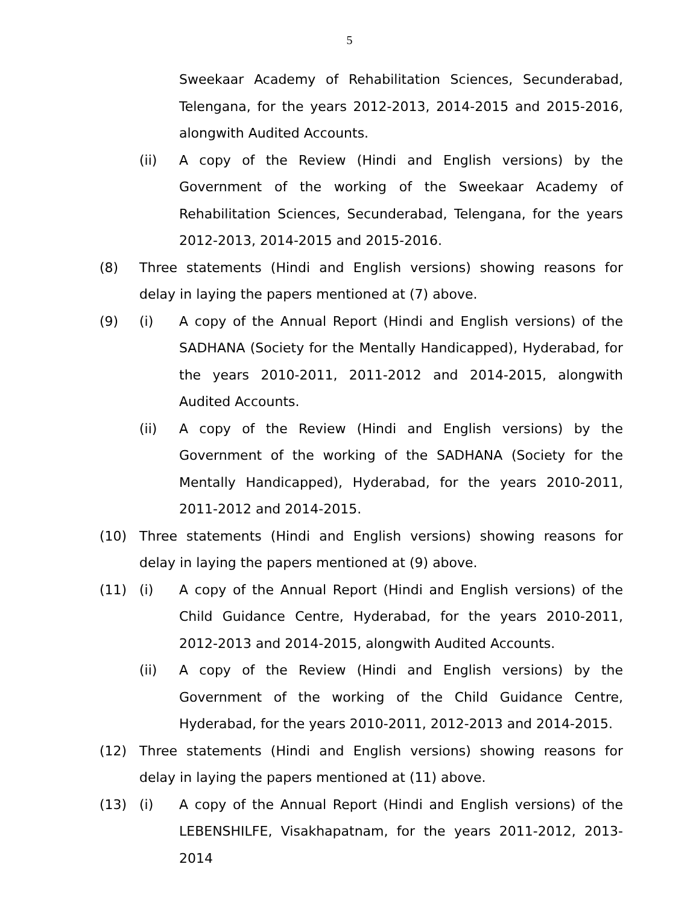5
Sweekaar Academy of Rehabilitation Sciences, Secunderabad, Telengana, for the years 2012-2013, 2014-2015 and 2015-2016, alongwith Audited Accounts.
(ii) A copy of the Review (Hindi and English versions) by the Government of the working of the Sweekaar Academy of Rehabilitation Sciences, Secunderabad, Telengana, for the years 2012-2013, 2014-2015 and 2015-2016.
(8) Three statements (Hindi and English versions) showing reasons for delay in laying the papers mentioned at (7) above.
(9) (i) A copy of the Annual Report (Hindi and English versions) of the SADHANA (Society for the Mentally Handicapped), Hyderabad, for the years 2010-2011, 2011-2012 and 2014-2015, alongwith Audited Accounts.
(ii) A copy of the Review (Hindi and English versions) by the Government of the working of the SADHANA (Society for the Mentally Handicapped), Hyderabad, for the years 2010-2011, 2011-2012 and 2014-2015.
(10) Three statements (Hindi and English versions) showing reasons for delay in laying the papers mentioned at (9) above.
(11) (i) A copy of the Annual Report (Hindi and English versions) of the Child Guidance Centre, Hyderabad, for the years 2010-2011, 2012-2013 and 2014-2015, alongwith Audited Accounts.
(ii) A copy of the Review (Hindi and English versions) by the Government of the working of the Child Guidance Centre, Hyderabad, for the years 2010-2011, 2012-2013 and 2014-2015.
(12) Three statements (Hindi and English versions) showing reasons for delay in laying the papers mentioned at (11) above.
(13) (i) A copy of the Annual Report (Hindi and English versions) of the LEBENSHILFE, Visakhapatnam, for the years 2011-2012, 2013-2014